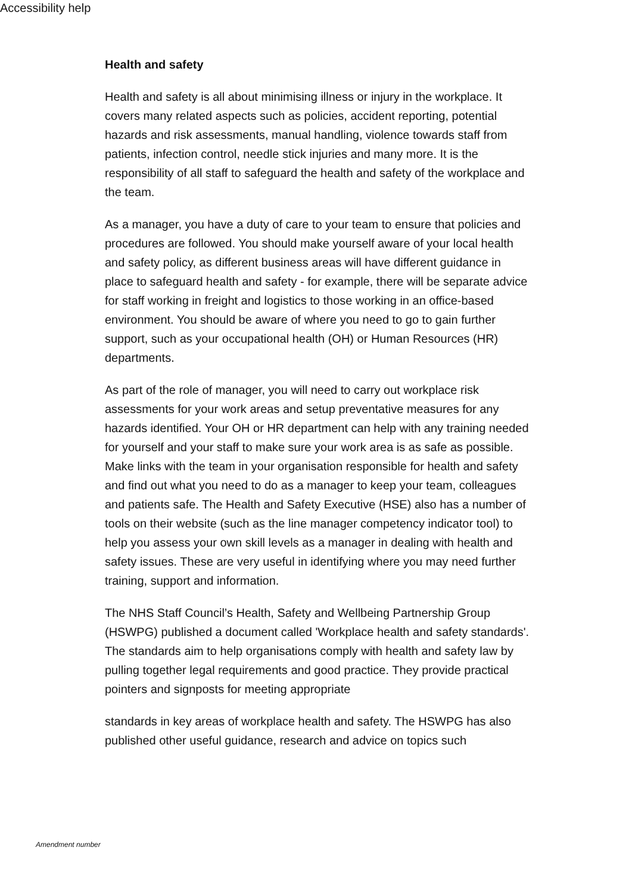Accessibility help
Health and safety
Health and safety is all about minimising illness or injury in the workplace. It covers many related aspects such as policies, accident reporting, potential hazards and risk assessments, manual handling, violence towards staff from patients, infection control, needle stick injuries and many more. It is the responsibility of all staff to safeguard the health and safety of the workplace and the team.
As a manager, you have a duty of care to your team to ensure that policies and procedures are followed. You should make yourself aware of your local health and safety policy, as different business areas will have different guidance in place to safeguard health and safety - for example, there will be separate advice for staff working in freight and logistics to those working in an office-based environment. You should be aware of where you need to go to gain further support, such as your occupational health (OH) or Human Resources (HR) departments.
As part of the role of manager, you will need to carry out workplace risk assessments for your work areas and setup preventative measures for any hazards identified. Your OH or HR department can help with any training needed for yourself and your staff to make sure your work area is as safe as possible.
Make links with the team in your organisation responsible for health and safety and find out what you need to do as a manager to keep your team, colleagues and patients safe. The Health and Safety Executive (HSE) also has a number of tools on their website (such as the line manager competency indicator tool) to help you assess your own skill levels as a manager in dealing with health and safety issues. These are very useful in identifying where you may need further training, support and information.
The NHS Staff Council’s Health, Safety and Wellbeing Partnership Group (HSWPG) published a document called 'Workplace health and safety standards'. The standards aim to help organisations comply with health and safety law by pulling together legal requirements and good practice. They provide practical pointers and signposts for meeting appropriate
standards in key areas of workplace health and safety. The HSWPG has also published other useful guidance, research and advice on topics such
Amendment number